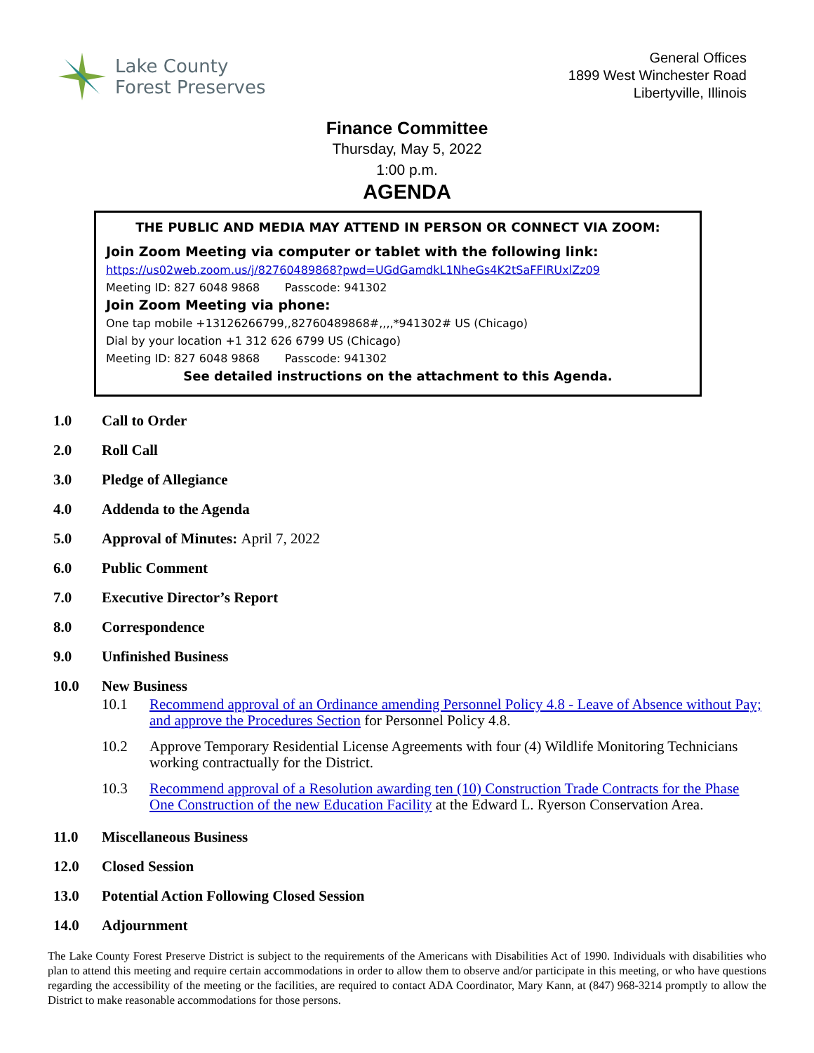Lake County
Forest Preserves
General Offices
1899 West Winchester Road
Libertyville, Illinois
Finance Committee
Thursday, May 5, 2022
1:00 p.m.
AGENDA
THE PUBLIC AND MEDIA MAY ATTEND IN PERSON OR CONNECT VIA ZOOM:
Join Zoom Meeting via computer or tablet with the following link:
https://us02web.zoom.us/j/82760489868?pwd=UGdGamdkL1NheGs4K2tSaFFIRUxlZz09
Meeting ID: 827 6048 9868 Passcode: 941302
Join Zoom Meeting via phone:
One tap mobile +13126266799,,82760489868#,,,,*941302# US (Chicago)
Dial by your location +1 312 626 6799 US (Chicago)
Meeting ID: 827 6048 9868 Passcode: 941302
See detailed instructions on the attachment to this Agenda.
1.0 Call to Order
2.0 Roll Call
3.0 Pledge of Allegiance
4.0 Addenda to the Agenda
5.0 Approval of Minutes: April 7, 2022
6.0 Public Comment
7.0 Executive Director’s Report
8.0 Correspondence
9.0 Unfinished Business
10.0 New Business
10.1 Recommend approval of an Ordinance amending Personnel Policy 4.8 - Leave of Absence without Pay; and approve the Procedures Section for Personnel Policy 4.8.
10.2 Approve Temporary Residential License Agreements with four (4) Wildlife Monitoring Technicians working contractually for the District.
10.3 Recommend approval of a Resolution awarding ten (10) Construction Trade Contracts for the Phase One Construction of the new Education Facility at the Edward L. Ryerson Conservation Area.
11.0 Miscellaneous Business
12.0 Closed Session
13.0 Potential Action Following Closed Session
14.0 Adjournment
The Lake County Forest Preserve District is subject to the requirements of the Americans with Disabilities Act of 1990. Individuals with disabilities who plan to attend this meeting and require certain accommodations in order to allow them to observe and/or participate in this meeting, or who have questions regarding the accessibility of the meeting or the facilities, are required to contact ADA Coordinator, Mary Kann, at (847) 968-3214 promptly to allow the District to make reasonable accommodations for those persons.